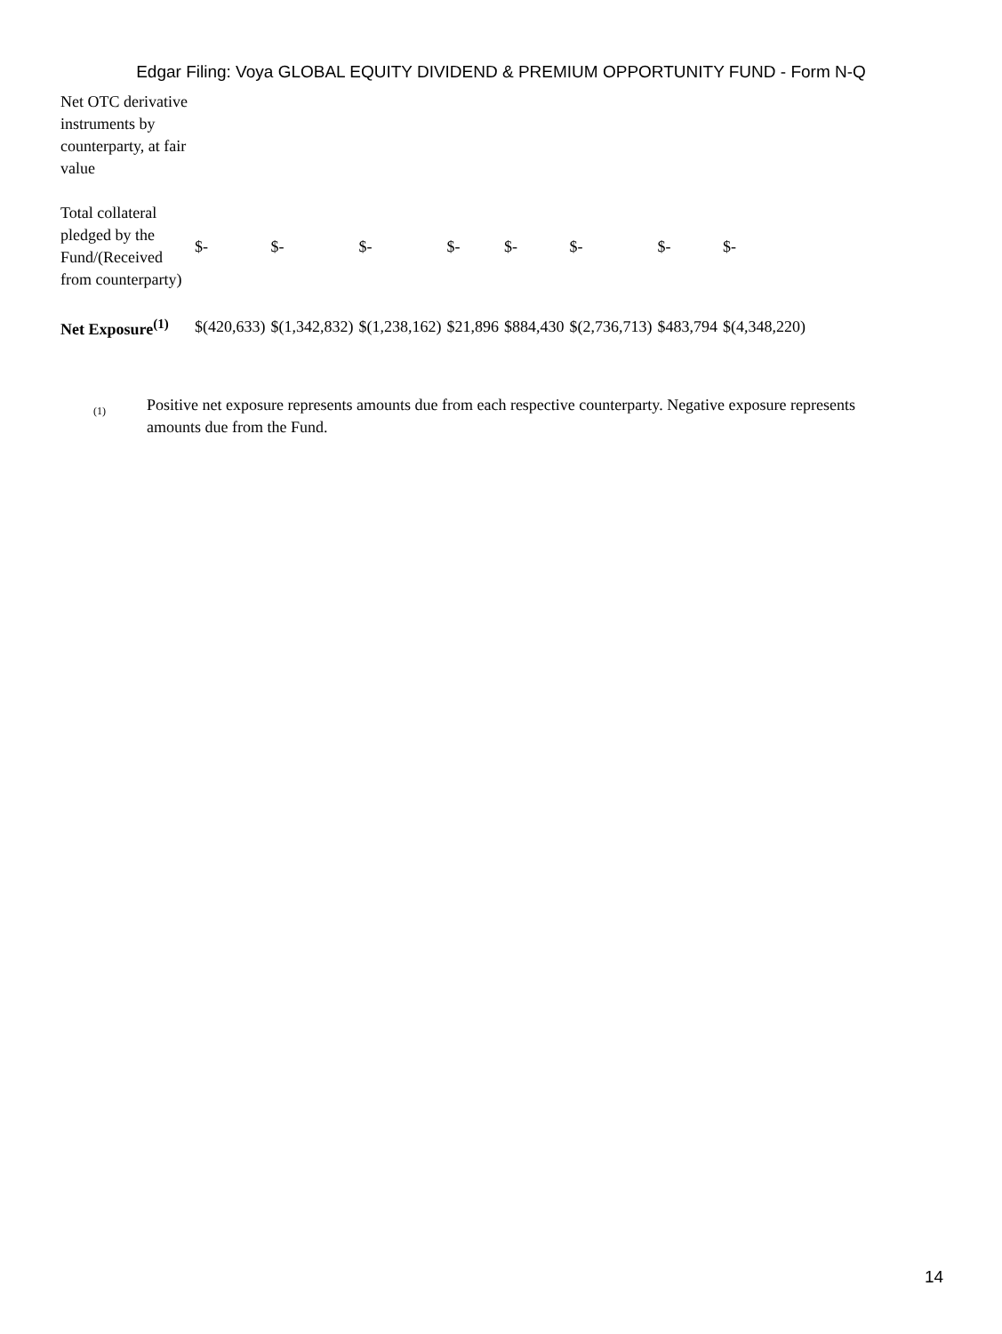Edgar Filing: Voya GLOBAL EQUITY DIVIDEND & PREMIUM OPPORTUNITY FUND - Form N-Q
| Net OTC derivative instruments by counterparty, at fair value | | | | | | | | |
| Total collateral pledged by the Fund/(Received from counterparty) | $- | $- | $- | $- | $- | $- | $- | $- |
| Net Exposure<sup>(1)</sup> | $(420,633) | $(1,342,832) | $(1,238,162) | $21,896 | $884,430 | $(2,736,713) | $483,794 | $(4,348,220) |
(1)
Positive net exposure represents amounts due from each respective counterparty. Negative exposure represents amounts due from the Fund.
14